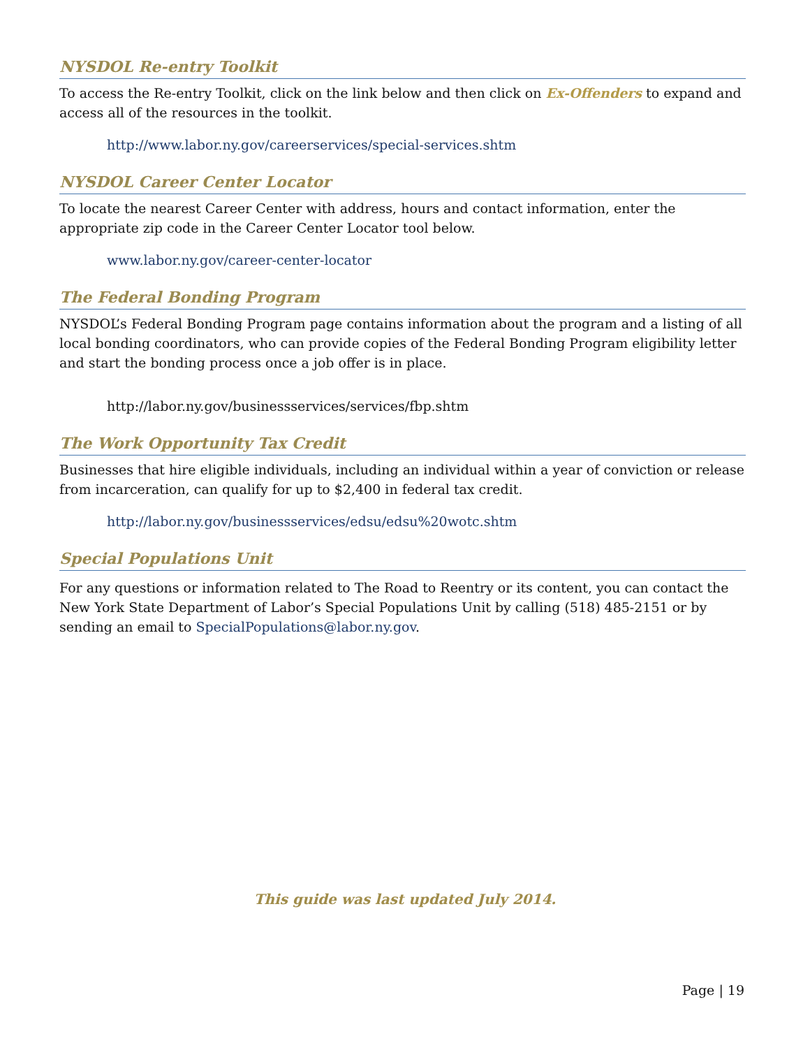NYSDOL Re-entry Toolkit
To access the Re-entry Toolkit, click on the link below and then click on Ex-Offenders to expand and access all of the resources in the toolkit.
http://www.labor.ny.gov/careerservices/special-services.shtm
NYSDOL Career Center Locator
To locate the nearest Career Center with address, hours and contact information, enter the appropriate zip code in the Career Center Locator tool below.
www.labor.ny.gov/career-center-locator
The Federal Bonding Program
NYSDOL’s Federal Bonding Program page contains information about the program and a listing of all local bonding coordinators, who can provide copies of the Federal Bonding Program eligibility letter and start the bonding process once a job offer is in place.
http://labor.ny.gov/businessservices/services/fbp.shtm
The Work Opportunity Tax Credit
Businesses that hire eligible individuals, including an individual within a year of conviction or release from incarceration, can qualify for up to $2,400 in federal tax credit.
http://labor.ny.gov/businessservices/edsu/edsu%20wotc.shtm
Special Populations Unit
For any questions or information related to The Road to Reentry or its content, you can contact the New York State Department of Labor’s Special Populations Unit by calling (518) 485-2151 or by sending an email to SpecialPopulations@labor.ny.gov.
This guide was last updated July 2014.
Page | 19